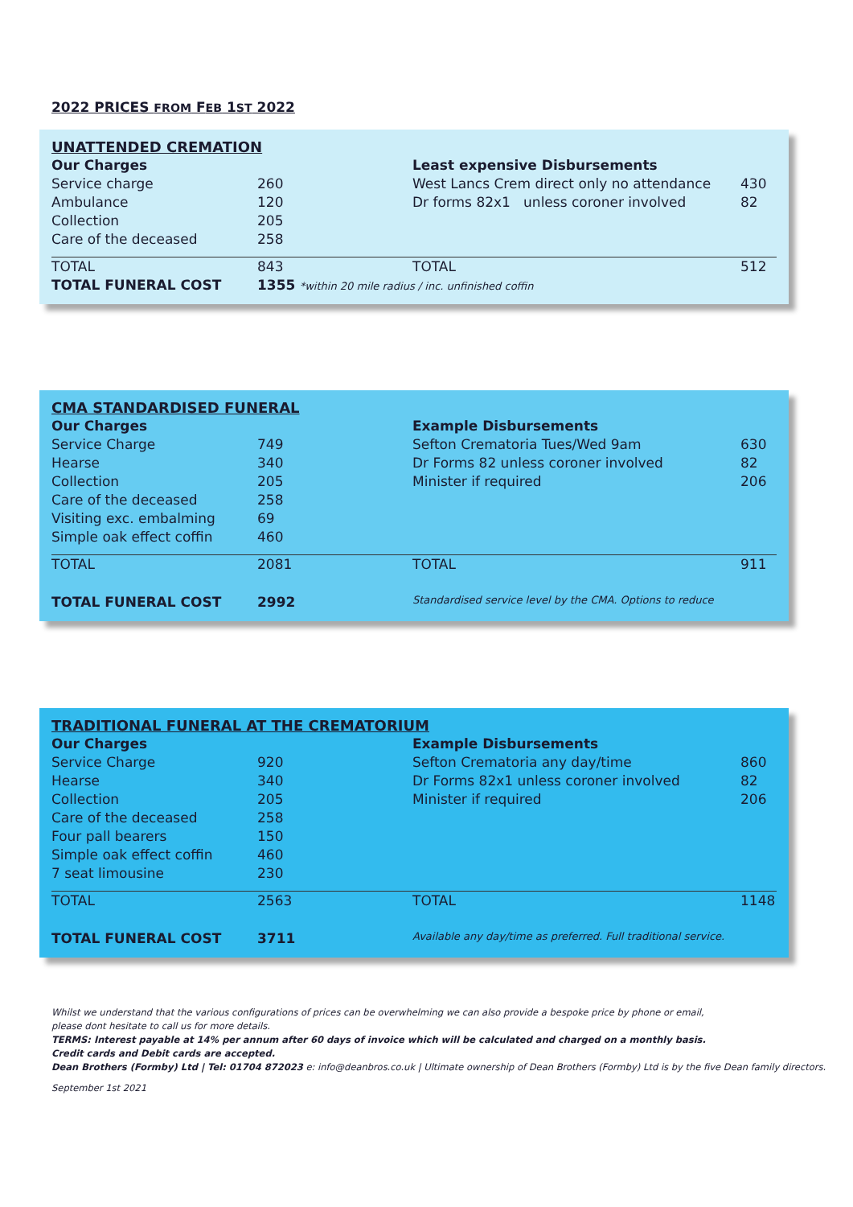2022 PRICES FROM FEB 1ST 2022
| UNATTENDED CREMATION | | | |
| Our Charges | | Least expensive Disbursements | |
| Service charge | 260 | West Lancs Crem direct only no attendance | 430 |
| Ambulance | 120 | Dr forms 82x1 unless coroner involved | 82 |
| Collection | 205 | | |
| Care of the deceased | 258 | | |
| TOTAL | 843 | TOTAL | 512 |
| TOTAL FUNERAL COST | 1355 *within 20 mile radius / inc. unfinished coffin | | |
| CMA STANDARDISED FUNERAL | | | |
| Our Charges | | Example Disbursements | |
| Service Charge | 749 | Sefton Crematoria Tues/Wed 9am | 630 |
| Hearse | 340 | Dr Forms 82 unless coroner involved | 82 |
| Collection | 205 | Minister if required | 206 |
| Care of the deceased | 258 | | |
| Visiting exc. embalming | 69 | | |
| Simple oak effect coffin | 460 | | |
| TOTAL | 2081 | TOTAL | 911 |
| TOTAL FUNERAL COST | 2992 | Standardised service level by the CMA. Options to reduce | |
| TRADITIONAL FUNERAL AT THE CREMATORIUM | | | |
| Our Charges | | Example Disbursements | |
| Service Charge | 920 | Sefton Crematoria any day/time | 860 |
| Hearse | 340 | Dr Forms 82x1 unless coroner involved | 82 |
| Collection | 205 | Minister if required | 206 |
| Care of the deceased | 258 | | |
| Four pall bearers | 150 | | |
| Simple oak effect coffin | 460 | | |
| 7 seat limousine | 230 | | |
| TOTAL | 2563 | TOTAL | 1148 |
| TOTAL FUNERAL COST | 3711 | Available any day/time as preferred. Full traditional service. | |
Whilst we understand that the various configurations of prices can be overwhelming we can also provide a bespoke price by phone or email,
please dont hesitate to call us for more details.
TERMS: Interest payable at 14% per annum after 60 days of invoice which will be calculated and charged on a monthly basis.
Credit cards and Debit cards are accepted.
Dean Brothers (Formby) Ltd | Tel: 01704 872023 e: info@deanbros.co.uk | Ultimate ownership of Dean Brothers (Formby) Ltd is by the five Dean family directors.
September 1st 2021